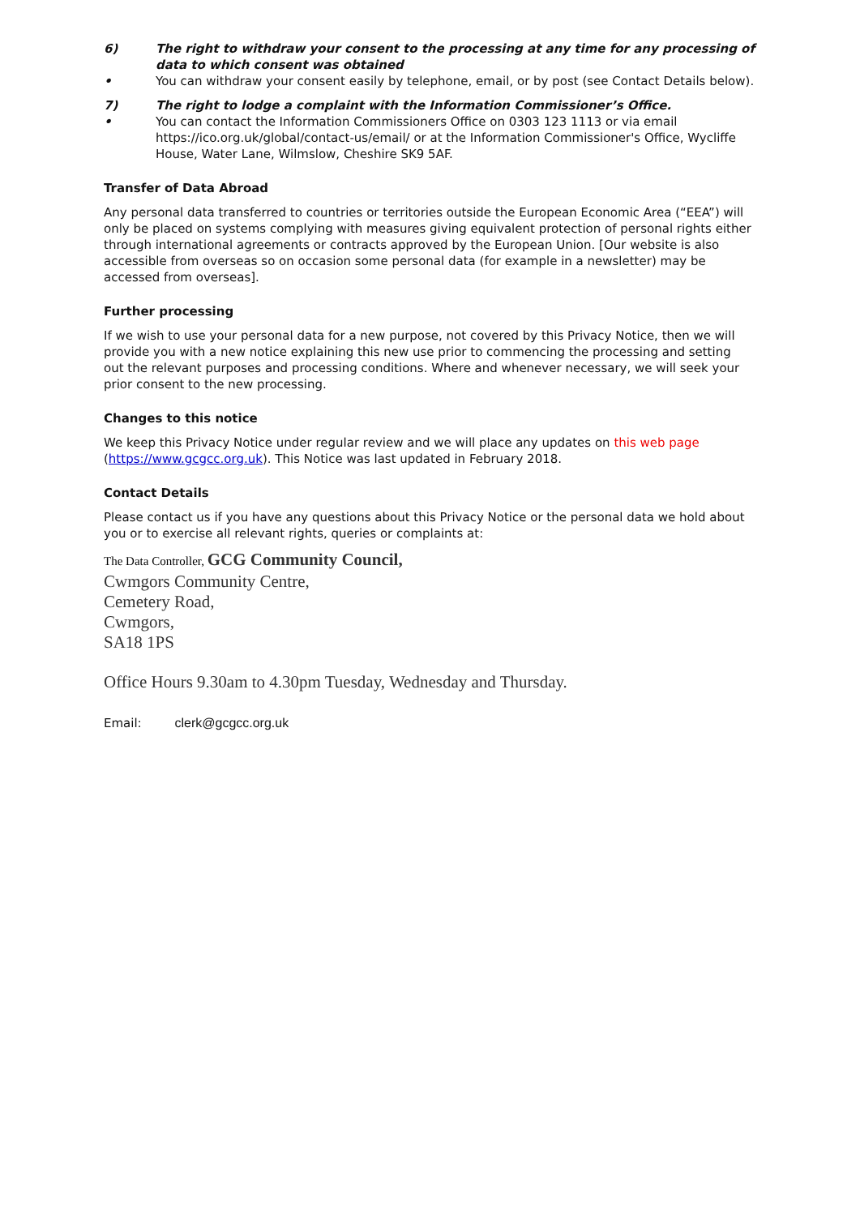6) The right to withdraw your consent to the processing at any time for any processing of data to which consent was obtained
• You can withdraw your consent easily by telephone, email, or by post (see Contact Details below).
7) The right to lodge a complaint with the Information Commissioner’s Office.
• You can contact the Information Commissioners Office on 0303 123 1113 or via email https://ico.org.uk/global/contact-us/email/ or at the Information Commissioner's Office, Wycliffe House, Water Lane, Wilmslow, Cheshire SK9 5AF.
Transfer of Data Abroad
Any personal data transferred to countries or territories outside the European Economic Area (“EEA”) will only be placed on systems complying with measures giving equivalent protection of personal rights either through international agreements or contracts approved by the European Union. [Our website is also accessible from overseas so on occasion some personal data (for example in a newsletter) may be accessed from overseas].
Further processing
If we wish to use your personal data for a new purpose, not covered by this Privacy Notice, then we will provide you with a new notice explaining this new use prior to commencing the processing and setting out the relevant purposes and processing conditions. Where and whenever necessary, we will seek your prior consent to the new processing.
Changes to this notice
We keep this Privacy Notice under regular review and we will place any updates on this web page (https://www.gcgcc.org.uk). This Notice was last updated in February 2018.
Contact Details
Please contact us if you have any questions about this Privacy Notice or the personal data we hold about you or to exercise all relevant rights, queries or complaints at:
The Data Controller, GCG Community Council,
Cwmgors Community Centre,
Cemetery Road,
Cwmgors,
SA18 1PS
Office Hours 9.30am to 4.30pm Tuesday, Wednesday and Thursday.
Email: clerk@gcgcc.org.uk